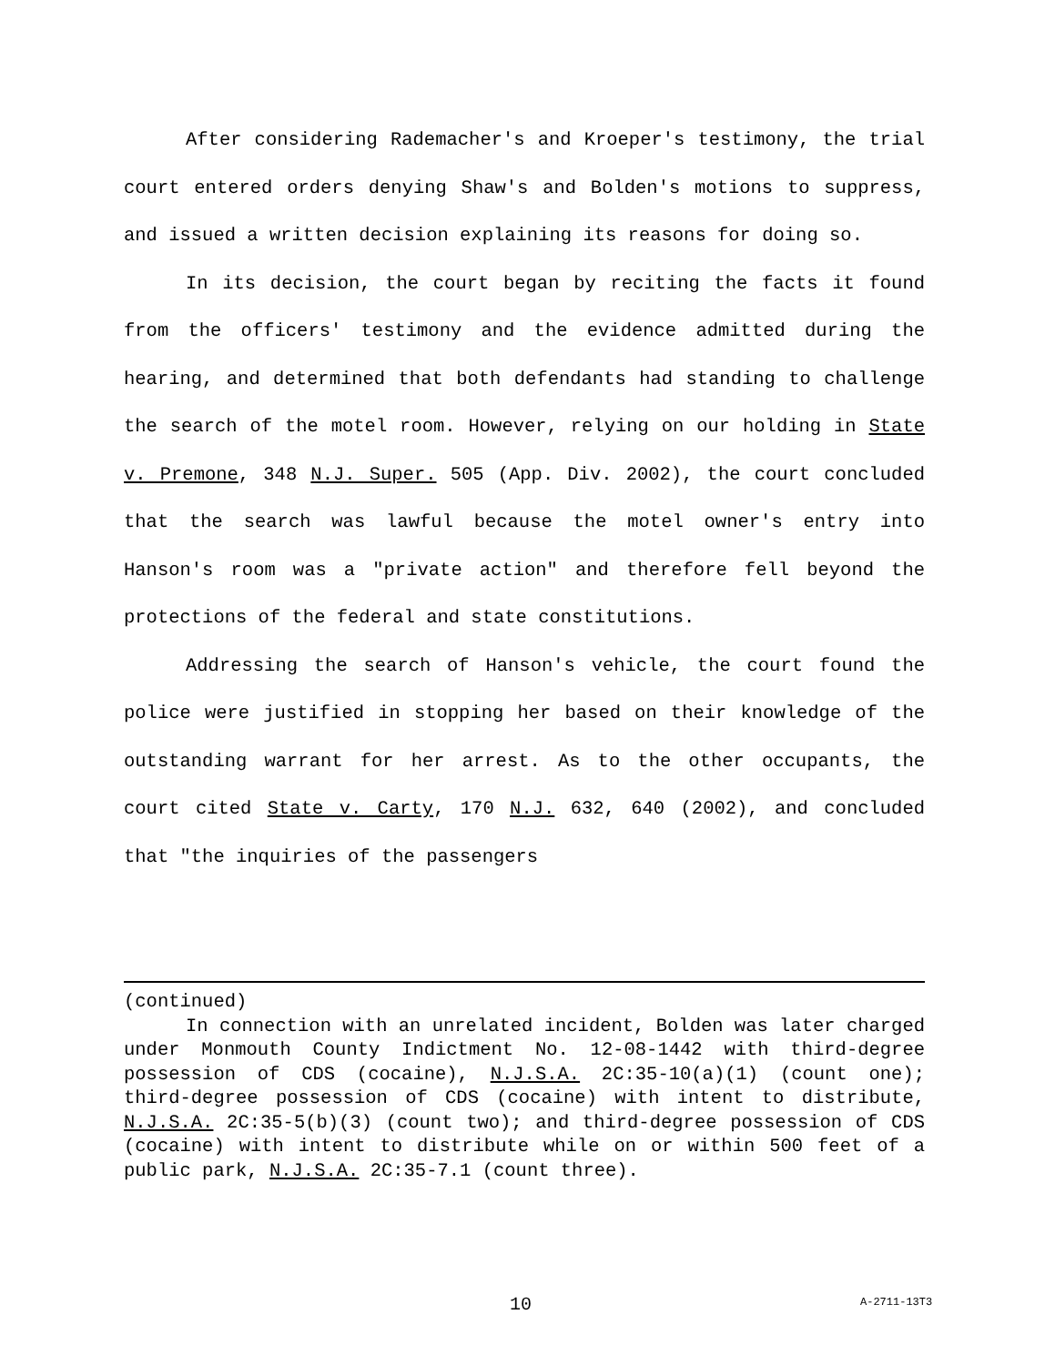After considering Rademacher's and Kroeper's testimony, the trial court entered orders denying Shaw's and Bolden's motions to suppress, and issued a written decision explaining its reasons for doing so.
In its decision, the court began by reciting the facts it found from the officers' testimony and the evidence admitted during the hearing, and determined that both defendants had standing to challenge the search of the motel room. However, relying on our holding in State v. Premone, 348 N.J. Super. 505 (App. Div. 2002), the court concluded that the search was lawful because the motel owner's entry into Hanson's room was a "private action" and therefore fell beyond the protections of the federal and state constitutions.
Addressing the search of Hanson's vehicle, the court found the police were justified in stopping her based on their knowledge of the outstanding warrant for her arrest. As to the other occupants, the court cited State v. Carty, 170 N.J. 632, 640 (2002), and concluded that "the inquiries of the passengers
(continued)
In connection with an unrelated incident, Bolden was later charged under Monmouth County Indictment No. 12-08-1442 with third-degree possession of CDS (cocaine), N.J.S.A. 2C:35-10(a)(1) (count one); third-degree possession of CDS (cocaine) with intent to distribute, N.J.S.A. 2C:35-5(b)(3) (count two); and third-degree possession of CDS (cocaine) with intent to distribute while on or within 500 feet of a public park, N.J.S.A. 2C:35-7.1 (count three).
10 A-2711-13T3